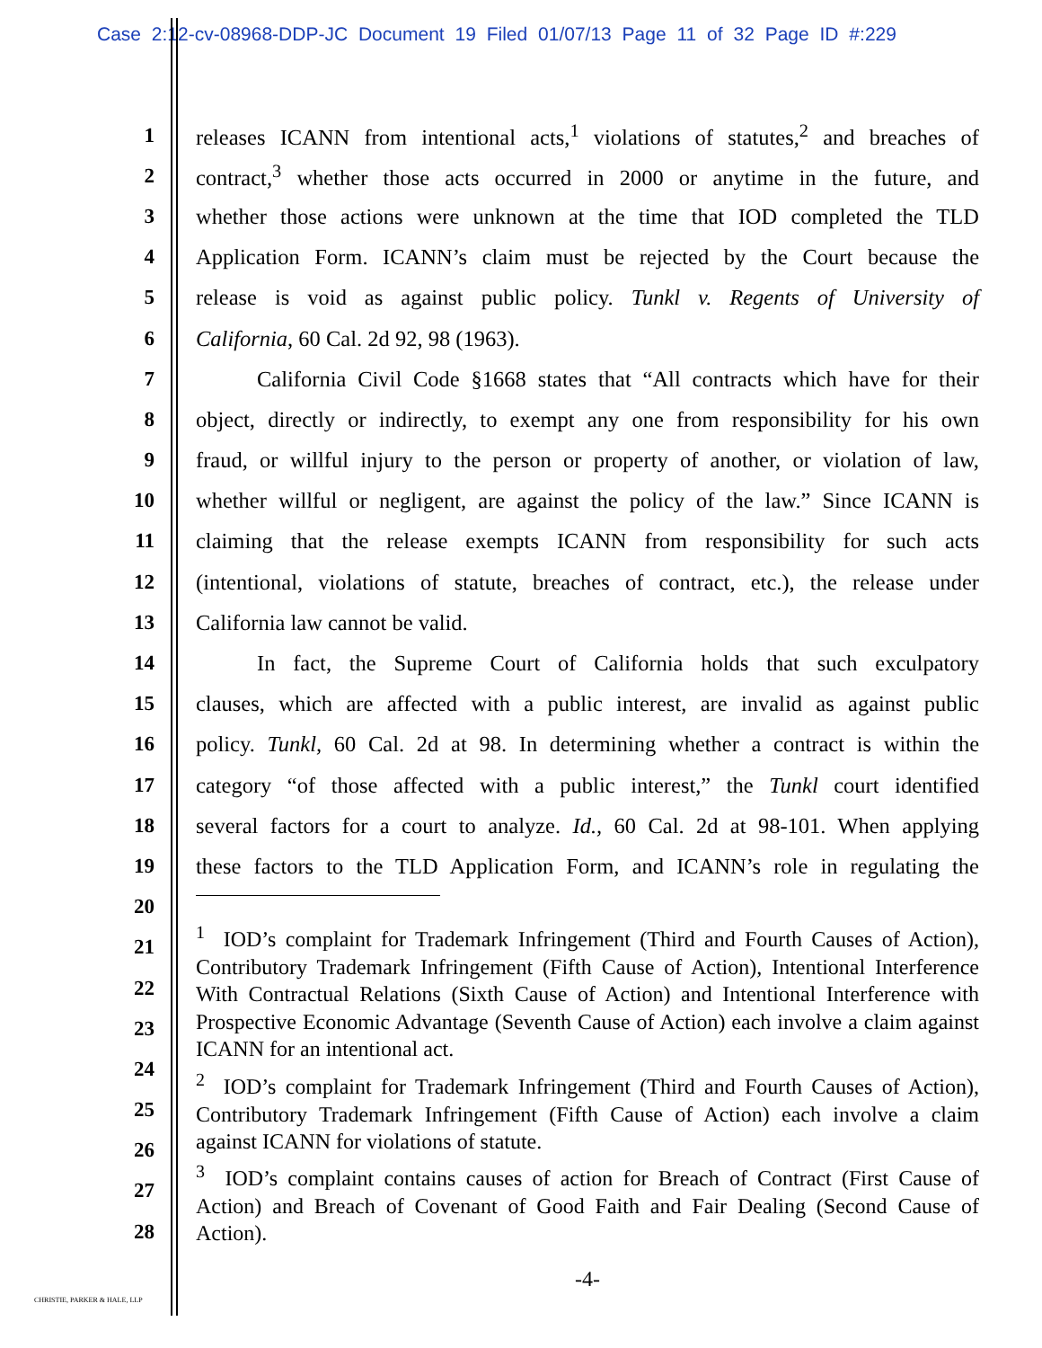Case 2:12-cv-08968-DDP-JC Document 19 Filed 01/07/13 Page 11 of 32 Page ID #:229
1 releases ICANN from intentional acts,<sup>1</sup> violations of statutes,<sup>2</sup> and breaches of
2 contract,<sup>3</sup> whether those acts occurred in 2000 or anytime in the future, and
3 whether those actions were unknown at the time that IOD completed the TLD
4 Application Form. ICANN’s claim must be rejected by the Court because the
5 release is void as against public policy. Tunkl v. Regents of University of
6 California, 60 Cal. 2d 92, 98 (1963).
7 California Civil Code §1668 states that “All contracts which have for their
8 object, directly or indirectly, to exempt any one from responsibility for his own
9 fraud, or willful injury to the person or property of another, or violation of law,
10 whether willful or negligent, are against the policy of the law.” Since ICANN is
11 claiming that the release exempts ICANN from responsibility for such acts
12 (intentional, violations of statute, breaches of contract, etc.), the release under
13 California law cannot be valid.
14 In fact, the Supreme Court of California holds that such exculpatory
15 clauses, which are affected with a public interest, are invalid as against public
16 policy. Tunkl, 60 Cal. 2d at 98. In determining whether a contract is within the
17 category “of those affected with a public interest,” the Tunkl court identified
18 several factors for a court to analyze. Id., 60 Cal. 2d at 98-101. When applying
19 these factors to the TLD Application Form, and ICANN’s role in regulating the
20
21
22
23
24
25
26
27
28
<sup>1</sup> IOD’s complaint for Trademark Infringement (Third and Fourth Causes of Action), Contributory Trademark Infringement (Fifth Cause of Action), Intentional Interference With Contractual Relations (Sixth Cause of Action) and Intentional Interference with Prospective Economic Advantage (Seventh Cause of Action) each involve a claim against ICANN for an intentional act.
<sup>2</sup> IOD’s complaint for Trademark Infringement (Third and Fourth Causes of Action), Contributory Trademark Infringement (Fifth Cause of Action) each involve a claim against ICANN for violations of statute.
<sup>3</sup> IOD’s complaint contains causes of action for Breach of Contract (First Cause of Action) and Breach of Covenant of Good Faith and Fair Dealing (Second Cause of Action).
-4-
CHRISTIE, PARKER & HALE, LLP